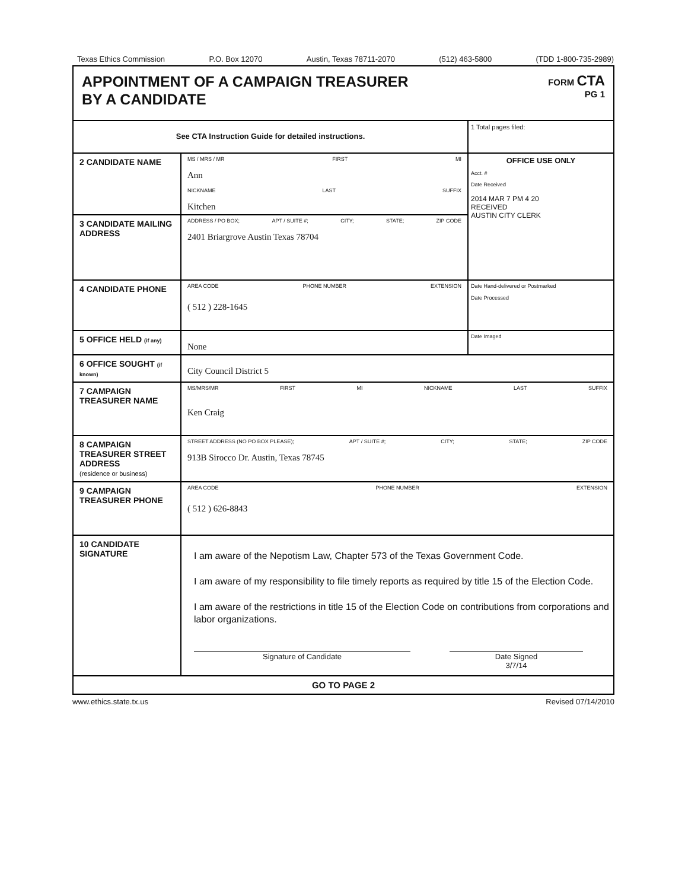Texas Ethics Commission P.O. Box 12070 Austin, Texas 78711-2070 (512) 463-5800 (TDD 1-800-735-2989)
APPOINTMENT OF A CAMPAIGN TREASURER
BY A CANDIDATE
FORM CTA
PG 1
| See CTA Instruction Guide for detailed instructions. | | 1 Total pages filed: |
| 2 CANDIDATE NAME | MS / MRS / MR FIRST MI Ann NICKNAME LAST SUFFIX Kitchen | OFFICE USE ONLY Acct. # Date Received 2014 MAR 7 PM 4 20 RECEIVED AUSTIN CITY CLERK |
| 3 CANDIDATE MAILING ADDRESS | ADDRESS / PO BOX; APT / SUITE #; CITY; STATE; ZIP CODE 2401 Briargrove Austin Texas 78704 | |
| 4 CANDIDATE PHONE | AREA CODE PHONE NUMBER EXTENSION ( 512 ) 228-1645 | Date Hand-delivered or Postmarked Date Processed |
| 5 OFFICE HELD (if any) | None | Date Imaged |
| 6 OFFICE SOUGHT (if known) | City Council District 5 | |
| 7 CAMPAIGN TREASURER NAME | MS/MRS/MR FIRST MI NICKNAME LAST SUFFIX Ken Craig | |
| 8 CAMPAIGN TREASURER STREET ADDRESS (residence or business) | STREET ADDRESS (NO PO BOX PLEASE); APT / SUITE #; CITY; STATE; ZIP CODE 913B Sirocco Dr. Austin, Texas 78745 | |
| 9 CAMPAIGN TREASURER PHONE | AREA CODE PHONE NUMBER EXTENSION ( 512 ) 626-8843 | |
| 10 CANDIDATE SIGNATURE | I am aware of the Nepotism Law, Chapter 573 of the Texas Government Code. I am aware of my responsibility to file timely reports as required by title 15 of the Election Code. I am aware of the restrictions in title 15 of the Election Code on contributions from corporations and labor organizations. Signature of Candidate Date Signed 3/7/14 | |
| GO TO PAGE 2 | | |
www.ethics.state.tx.us Revised 07/14/2010